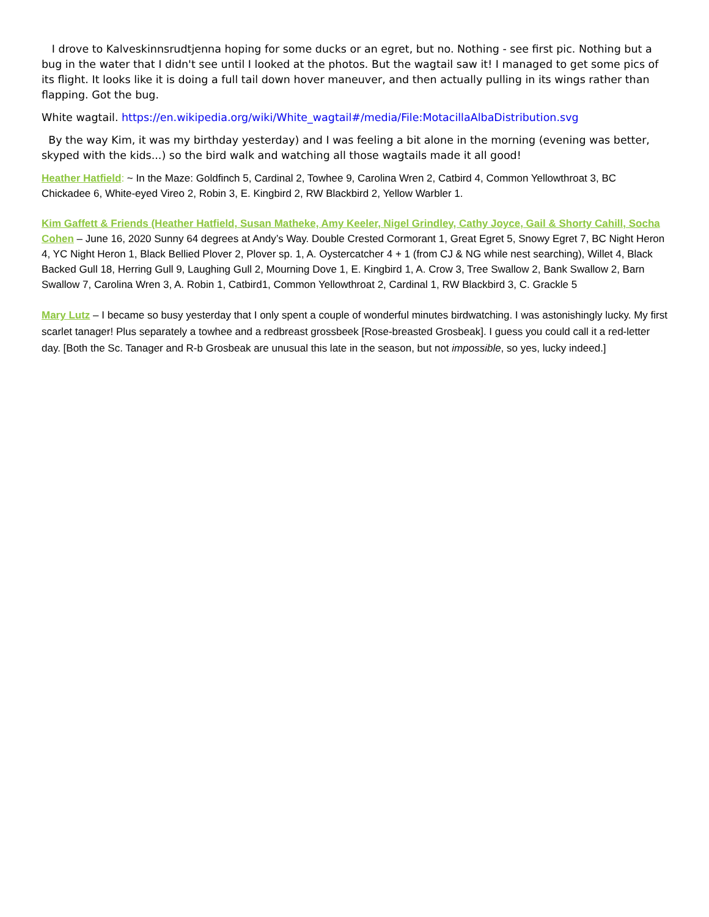I drove to Kalveskinnsrudtjenna hoping for some ducks or an egret, but no. Nothing - see first pic. Nothing but a bug in the water that I didn't see until I looked at the photos. But the wagtail saw it! I managed to get some pics of its flight. It looks like it is doing a full tail down hover maneuver, and then actually pulling in its wings rather than flapping. Got the bug.
White wagtail. https://en.wikipedia.org/wiki/White_wagtail#/media/File:MotacillaAlbaDistribution.svg
By the way Kim, it was my birthday yesterday) and I was feeling a bit alone in the morning (evening was better, skyped with the kids...) so the bird walk and watching all those wagtails made it all good!
Heather Hatfield: ~ In the Maze: Goldfinch 5, Cardinal 2, Towhee 9, Carolina Wren 2, Catbird 4, Common Yellowthroat 3, BC Chickadee 6, White-eyed Vireo 2, Robin 3, E. Kingbird 2, RW Blackbird 2, Yellow Warbler 1.
Kim Gaffett & Friends (Heather Hatfield, Susan Matheke, Amy Keeler, Nigel Grindley, Cathy Joyce, Gail & Shorty Cahill, Socha Cohen – June 16, 2020 Sunny 64 degrees at Andy’s Way. Double Crested Cormorant 1, Great Egret 5, Snowy Egret 7, BC Night Heron 4, YC Night Heron 1, Black Bellied Plover 2, Plover sp. 1, A. Oystercatcher 4 + 1 (from CJ & NG while nest searching), Willet 4, Black Backed Gull 18, Herring Gull 9, Laughing Gull 2, Mourning Dove 1, E. Kingbird 1, A. Crow 3, Tree Swallow 2, Bank Swallow 2, Barn Swallow 7, Carolina Wren 3, A. Robin 1, Catbird1, Common Yellowthroat 2, Cardinal 1, RW Blackbird 3, C. Grackle 5
Mary Lutz – I became so busy yesterday that I only spent a couple of wonderful minutes birdwatching. I was astonishingly lucky. My first scarlet tanager! Plus separately a towhee and a redbreast grossbeek [Rose-breasted Grosbeak]. I guess you could call it a red-letter day. [Both the Sc. Tanager and R-b Grosbeak are unusual this late in the season, but not impossible, so yes, lucky indeed.]